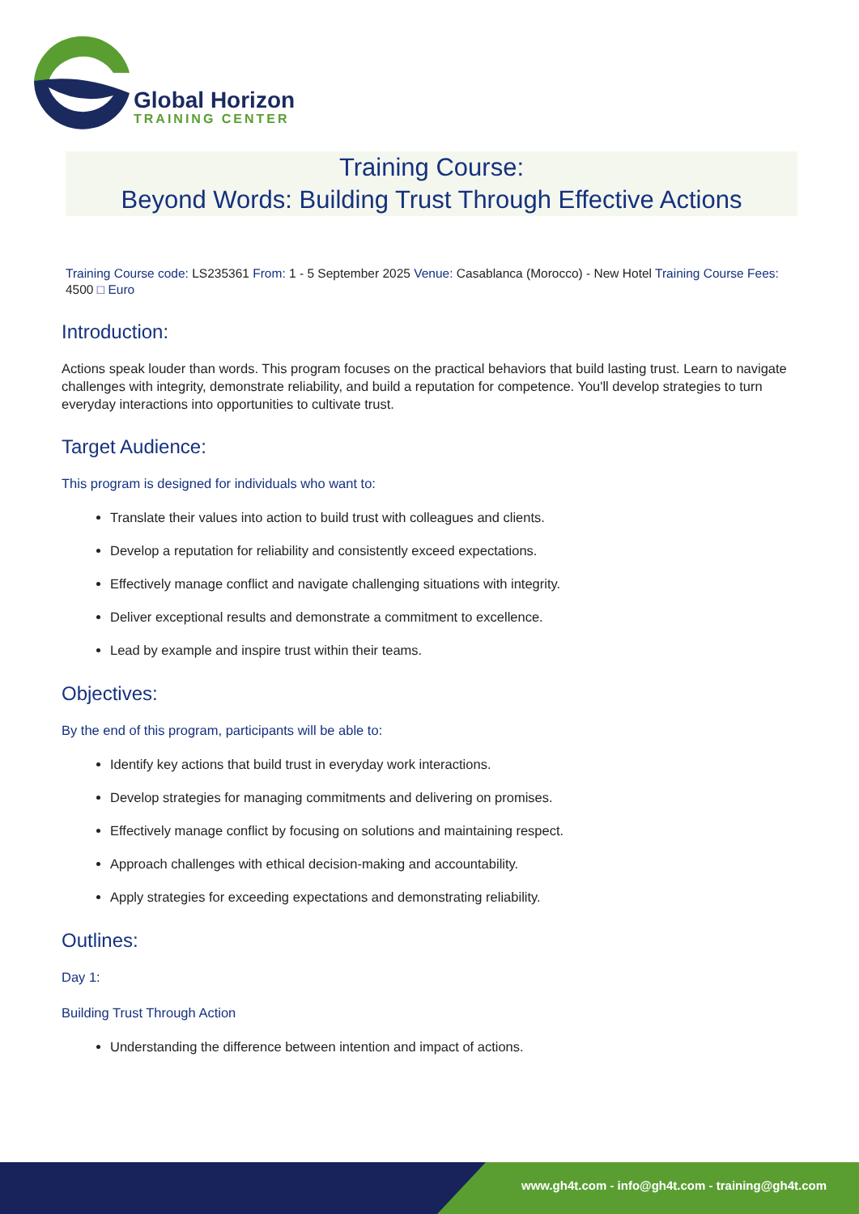Global Horizon
TRAINING CENTER
Training Course:
Beyond Words: Building Trust Through Effective Actions
Training Course code: LS235361 From: 1 - 5 September 2025 Venue: Casablanca (Morocco) - New Hotel Training Course Fees: 4500 □ Euro
Introduction:
Actions speak louder than words. This program focuses on the practical behaviors that build lasting trust. Learn to navigate challenges with integrity, demonstrate reliability, and build a reputation for competence. You'll develop strategies to turn everyday interactions into opportunities to cultivate trust.
Target Audience:
This program is designed for individuals who want to:
Translate their values into action to build trust with colleagues and clients.
Develop a reputation for reliability and consistently exceed expectations.
Effectively manage conflict and navigate challenging situations with integrity.
Deliver exceptional results and demonstrate a commitment to excellence.
Lead by example and inspire trust within their teams.
Objectives:
By the end of this program, participants will be able to:
Identify key actions that build trust in everyday work interactions.
Develop strategies for managing commitments and delivering on promises.
Effectively manage conflict by focusing on solutions and maintaining respect.
Approach challenges with ethical decision-making and accountability.
Apply strategies for exceeding expectations and demonstrating reliability.
Outlines:
Day 1:
Building Trust Through Action
Understanding the difference between intention and impact of actions.
www.gh4t.com - info@gh4t.com - training@gh4t.com